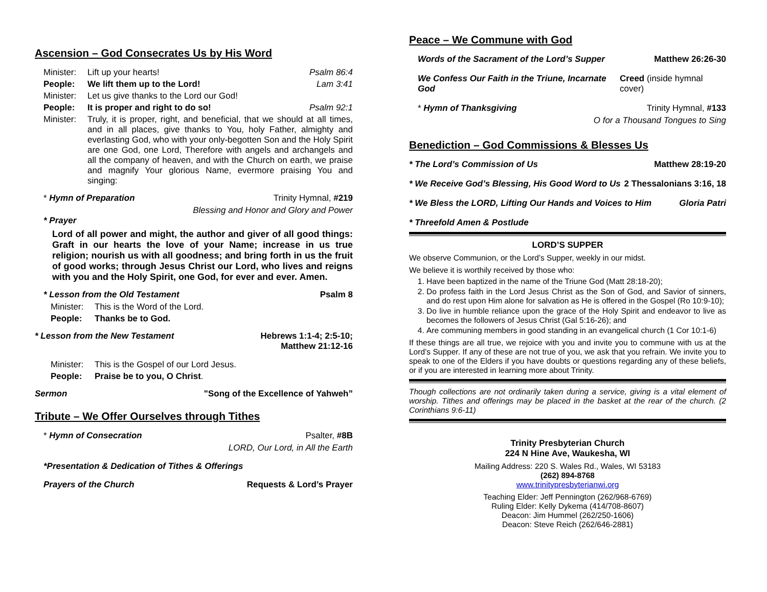Ascension – God Consecrates Us by His Word
Minister: Lift up your hearts! Psalm 86:4
People: We lift them up to the Lord! Lam 3:41
Minister: Let us give thanks to the Lord our God!
People: It is proper and right to do so! Psalm 92:1
Minister: Truly, it is proper, right, and beneficial, that we should at all times, and in all places, give thanks to You, holy Father, almighty and everlasting God, who with your only-begotten Son and the Holy Spirit are one God, one Lord, Therefore with angels and archangels and all the company of heaven, and with the Church on earth, we praise and magnify Your glorious Name, evermore praising You and singing:
* Hymn of Preparation Trinity Hymnal, #219
Blessing and Honor and Glory and Power
* Prayer
Lord of all power and might, the author and giver of all good things: Graft in our hearts the love of your Name; increase in us true religion; nourish us with all goodness; and bring forth in us the fruit of good works; through Jesus Christ our Lord, who lives and reigns with you and the Holy Spirit, one God, for ever and ever. Amen.
* Lesson from the Old Testament Psalm 8
Minister: This is the Word of the Lord.
People: Thanks be to God.
* Lesson from the New Testament Hebrews 1:1-4; 2:5-10;
Matthew 21:12-16
Minister: This is the Gospel of our Lord Jesus.
People: Praise be to you, O Christ.
Sermon "Song of the Excellence of Yahweh”
Tribute – We Offer Ourselves through Tithes
* Hymn of Consecration Psalter, #8B
LORD, Our Lord, in All the Earth
*Presentation & Dedication of Tithes & Offerings
Prayers of the Church Requests & Lord’s Prayer
Peace – We Commune with God
Words of the Sacrament of the Lord’s Supper Matthew 26:26-30
We Confess Our Faith in the Triune, Incarnate God Creed (inside hymnal cover)
* Hymn of Thanksgiving Trinity Hymnal, #133
O for a Thousand Tongues to Sing
Benediction – God Commissions & Blesses Us
* The Lord’s Commission of Us Matthew 28:19-20
* We Receive God’s Blessing, His Good Word to Us 2 Thessalonians 3:16, 18
* We Bless the LORD, Lifting Our Hands and Voices to Him Gloria Patri
* Threefold Amen & Postlude
LORD’S SUPPER
We observe Communion, or the Lord’s Supper, weekly in our midst.
We believe it is worthily received by those who:
1. Have been baptized in the name of the Triune God (Matt 28:18-20);
2. Do profess faith in the Lord Jesus Christ as the Son of God, and Savior of sinners, and do rest upon Him alone for salvation as He is offered in the Gospel (Ro 10:9-10);
3. Do live in humble reliance upon the grace of the Holy Spirit and endeavor to live as becomes the followers of Jesus Christ (Gal 5:16-26); and
4. Are communing members in good standing in an evangelical church (1 Cor 10:1-6)
If these things are all true, we rejoice with you and invite you to commune with us at the Lord’s Supper. If any of these are not true of you, we ask that you refrain. We invite you to speak to one of the Elders if you have doubts or questions regarding any of these beliefs, or if you are interested in learning more about Trinity.
Though collections are not ordinarily taken during a service, giving is a vital element of worship. Tithes and offerings may be placed in the basket at the rear of the church. (2 Corinthians 9:6-11)
Trinity Presbyterian Church
224 N Hine Ave, Waukesha, WI
Mailing Address: 220 S. Wales Rd., Wales, WI 53183
(262) 894-8768
www.trinitypresbyterianwi.org
Teaching Elder: Jeff Pennington (262/968-6769)
Ruling Elder: Kelly Dykema (414/708-8607)
Deacon: Jim Hummel (262/250-1606)
Deacon: Steve Reich (262/646-2881)